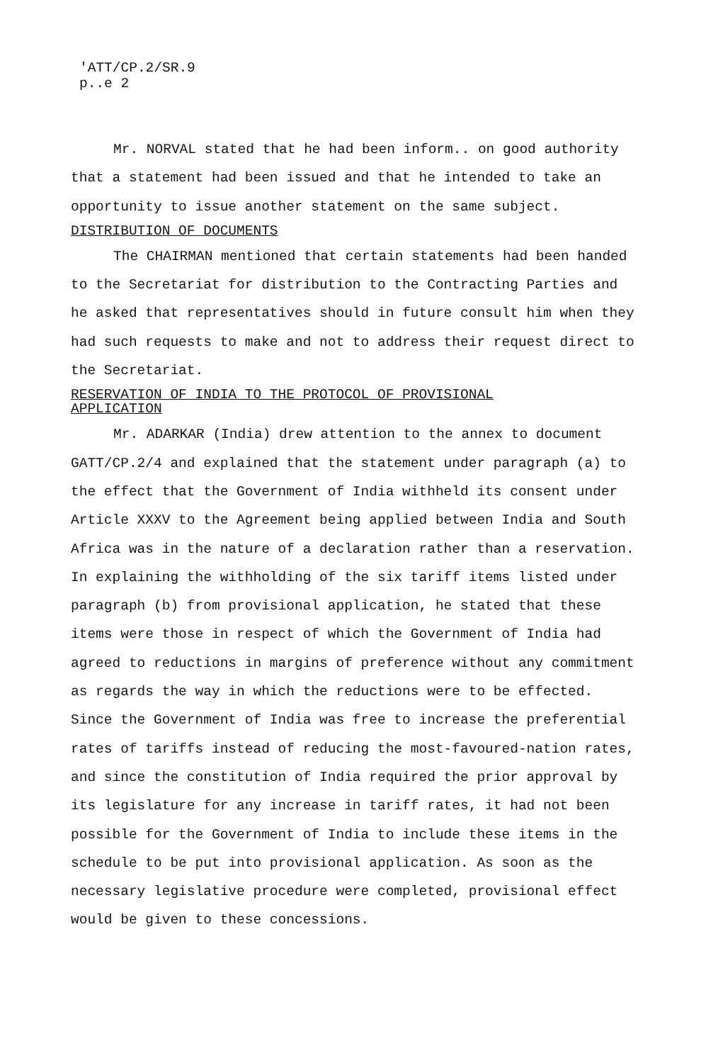'ATT/CP.2/SR.9
p..e 2
Mr. NORVAL stated that he had been inform.. on good authority that a statement had been issued and that he intended to take an opportunity to issue another statement on the same subject.
DISTRIBUTION OF DOCUMENTS
The CHAIRMAN mentioned that certain statements had been handed to the Secretariat for distribution to the Contracting Parties and he asked that representatives should in future consult him when they had such requests to make and not to address their request direct to the Secretariat.
RESERVATION OF INDIA TO THE PROTOCOL OF PROVISIONAL
APPLICATION
Mr. ADARKAR (India) drew attention to the annex to document GATT/CP.2/4 and explained that the statement under paragraph (a) to the effect that the Government of India withheld its consent under Article XXXV to the Agreement being applied between India and South Africa was in the nature of a declaration rather than a reservation. In explaining the withholding of the six tariff items listed under paragraph (b) from provisional application, he stated that these items were those in respect of which the Government of India had agreed to reductions in margins of preference without any commitment as regards the way in which the reductions were to be effected. Since the Government of India was free to increase the preferential rates of tariffs instead of reducing the most-favoured-nation rates, and since the constitution of India required the prior approval by its legislature for any increase in tariff rates, it had not been possible for the Government of India to include these items in the schedule to be put into provisional application. As soon as the necessary legislative procedure were completed, provisional effect would be given to these concessions.